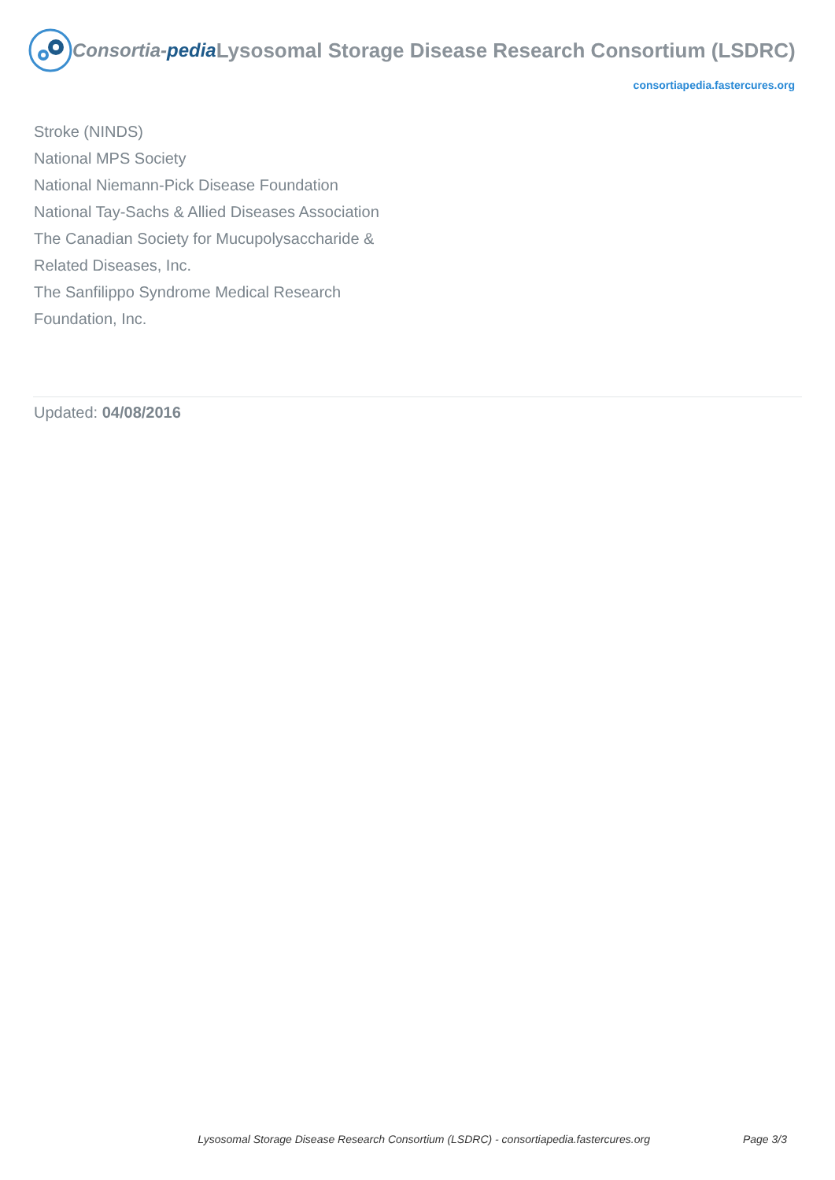Consortia-pedia
Lysosomal Storage Disease Research Consortium (LSDRC)
consortiapedia.fastercures.org
Stroke (NINDS)
National MPS Society
National Niemann-Pick Disease Foundation
National Tay-Sachs & Allied Diseases Association
The Canadian Society for Mucupolysaccharide & Related Diseases, Inc.
The Sanfilippo Syndrome Medical Research Foundation, Inc.
Updated: 04/08/2016
Lysosomal Storage Disease Research Consortium (LSDRC) - consortiapedia.fastercures.org Page 3/3